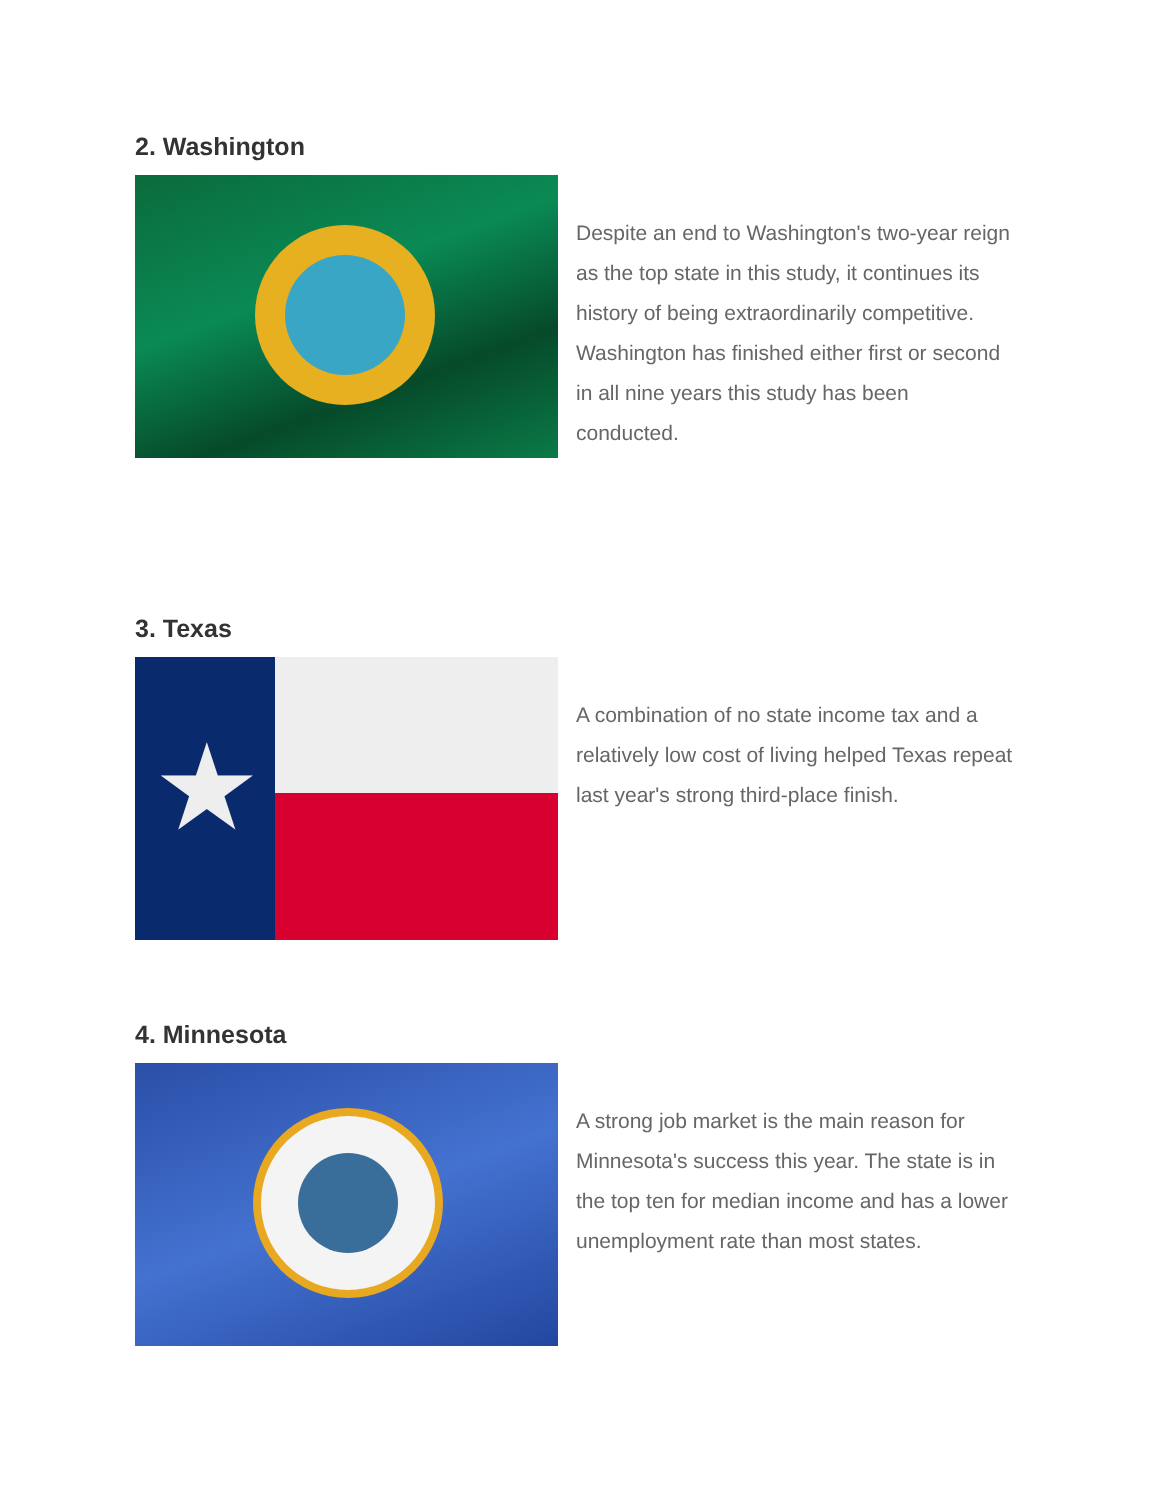2. Washington
Despite an end to Washington's two-year reign as the top state in this study, it continues its history of being extraordinarily competitive. Washington has finished either first or second in all nine years this study has been conducted.
3. Texas
★
A combination of no state income tax and a relatively low cost of living helped Texas repeat last year's strong third-place finish.
4. Minnesota
A strong job market is the main reason for Minnesota's success this year. The state is in the top ten for median income and has a lower unemployment rate than most states.